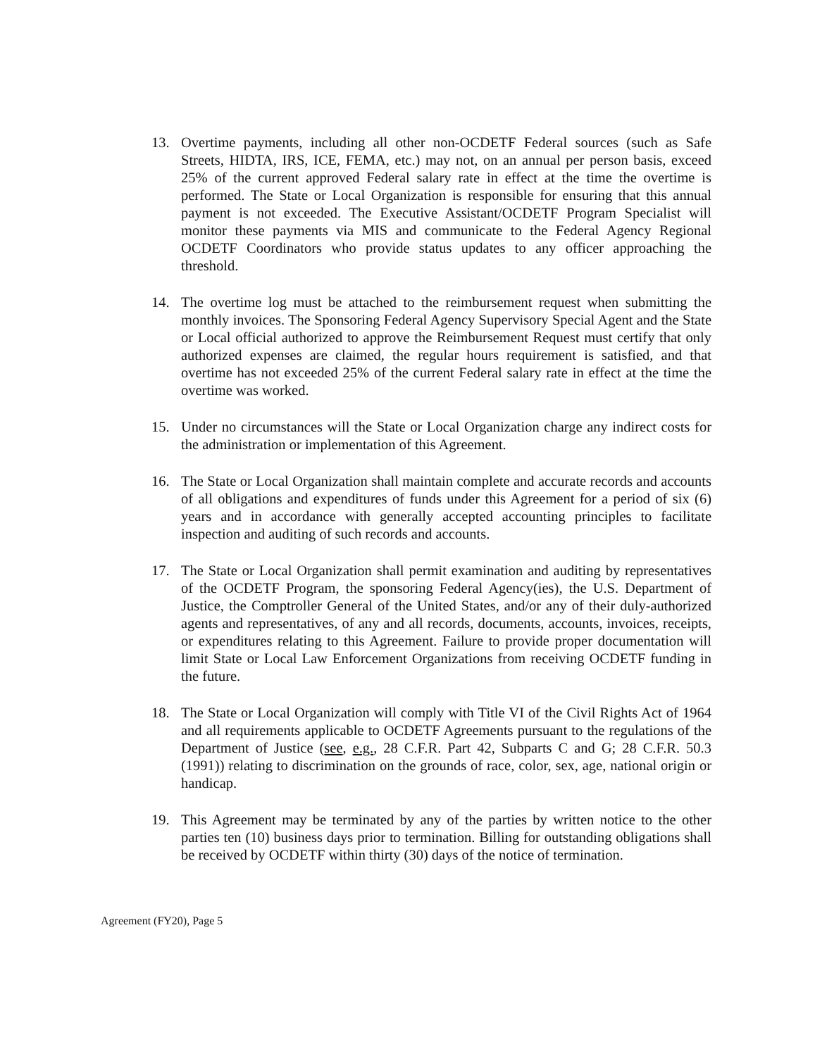13. Overtime payments, including all other non-OCDETF Federal sources (such as Safe Streets, HIDTA, IRS, ICE, FEMA, etc.) may not, on an annual per person basis, exceed 25% of the current approved Federal salary rate in effect at the time the overtime is performed. The State or Local Organization is responsible for ensuring that this annual payment is not exceeded. The Executive Assistant/OCDETF Program Specialist will monitor these payments via MIS and communicate to the Federal Agency Regional OCDETF Coordinators who provide status updates to any officer approaching the threshold.
14. The overtime log must be attached to the reimbursement request when submitting the monthly invoices. The Sponsoring Federal Agency Supervisory Special Agent and the State or Local official authorized to approve the Reimbursement Request must certify that only authorized expenses are claimed, the regular hours requirement is satisfied, and that overtime has not exceeded 25% of the current Federal salary rate in effect at the time the overtime was worked.
15. Under no circumstances will the State or Local Organization charge any indirect costs for the administration or implementation of this Agreement.
16. The State or Local Organization shall maintain complete and accurate records and accounts of all obligations and expenditures of funds under this Agreement for a period of six (6) years and in accordance with generally accepted accounting principles to facilitate inspection and auditing of such records and accounts.
17. The State or Local Organization shall permit examination and auditing by representatives of the OCDETF Program, the sponsoring Federal Agency(ies), the U.S. Department of Justice, the Comptroller General of the United States, and/or any of their duly-authorized agents and representatives, of any and all records, documents, accounts, invoices, receipts, or expenditures relating to this Agreement. Failure to provide proper documentation will limit State or Local Law Enforcement Organizations from receiving OCDETF funding in the future.
18. The State or Local Organization will comply with Title VI of the Civil Rights Act of 1964 and all requirements applicable to OCDETF Agreements pursuant to the regulations of the Department of Justice (see, e.g., 28 C.F.R. Part 42, Subparts C and G; 28 C.F.R. 50.3 (1991)) relating to discrimination on the grounds of race, color, sex, age, national origin or handicap.
19. This Agreement may be terminated by any of the parties by written notice to the other parties ten (10) business days prior to termination. Billing for outstanding obligations shall be received by OCDETF within thirty (30) days of the notice of termination.
Agreement (FY20), Page 5